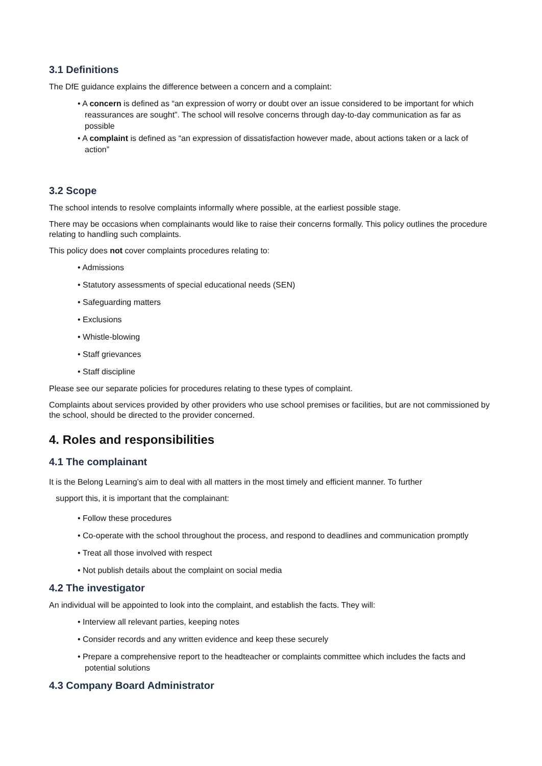3.1 Definitions
The DfE guidance explains the difference between a concern and a complaint:
• A concern is defined as “an expression of worry or doubt over an issue considered to be important for which reassurances are sought”. The school will resolve concerns through day-to-day communication as far as possible
• A complaint is defined as “an expression of dissatisfaction however made, about actions taken or a lack of action”
3.2 Scope
The school intends to resolve complaints informally where possible, at the earliest possible stage.
There may be occasions when complainants would like to raise their concerns formally. This policy outlines the procedure relating to handling such complaints.
This policy does not cover complaints procedures relating to:
• Admissions
• Statutory assessments of special educational needs (SEN)
• Safeguarding matters
• Exclusions
• Whistle-blowing
• Staff grievances
• Staff discipline
Please see our separate policies for procedures relating to these types of complaint.
Complaints about services provided by other providers who use school premises or facilities, but are not commissioned by the school, should be directed to the provider concerned.
4. Roles and responsibilities
4.1 The complainant
It is the Belong Learning’s aim to deal with all matters in the most timely and efficient manner. To further
support this, it is important that the complainant:
• Follow these procedures
• Co-operate with the school throughout the process, and respond to deadlines and communication promptly
• Treat all those involved with respect
• Not publish details about the complaint on social media
4.2 The investigator
An individual will be appointed to look into the complaint, and establish the facts. They will:
• Interview all relevant parties, keeping notes
• Consider records and any written evidence and keep these securely
• Prepare a comprehensive report to the headteacher or complaints committee which includes the facts and potential solutions
4.3 Company Board Administrator